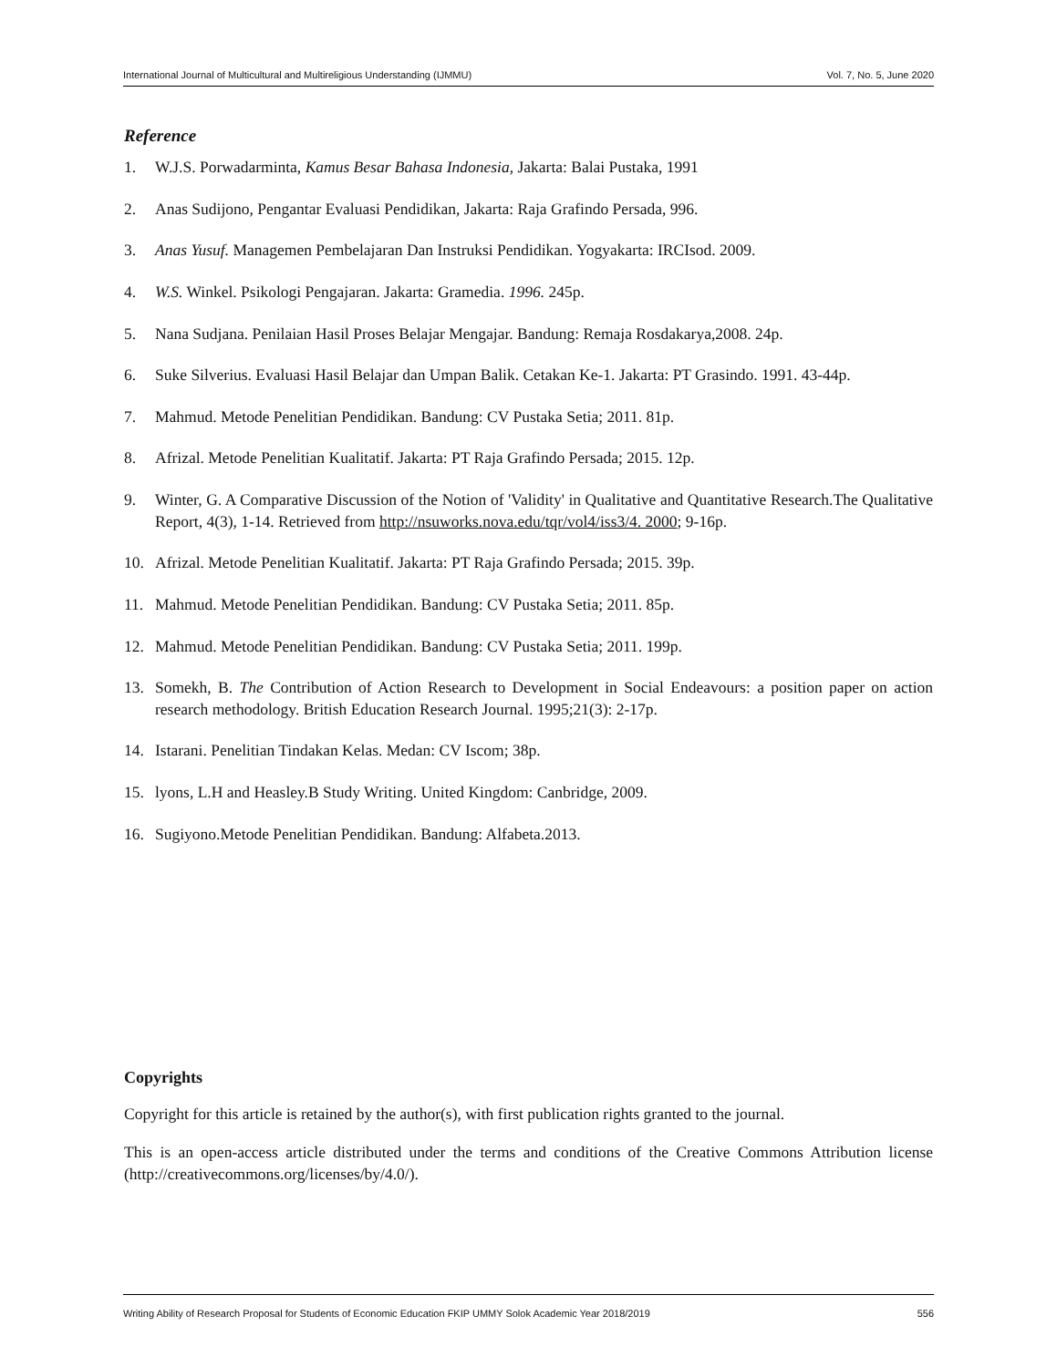International Journal of Multicultural and Multireligious Understanding (IJMMU) Vol. 7, No. 5, June 2020
Reference
1. W.J.S. Porwadarminta, Kamus Besar Bahasa Indonesia, Jakarta: Balai Pustaka, 1991
2. Anas Sudijono, Pengantar Evaluasi Pendidikan, Jakarta: Raja Grafindo Persada, 996.
3. Anas Yusuf. Managemen Pembelajaran Dan Instruksi Pendidikan. Yogyakarta: IRCIsod. 2009.
4. W.S. Winkel. Psikologi Pengajaran. Jakarta: Gramedia. 1996. 245p.
5. Nana Sudjana. Penilaian Hasil Proses Belajar Mengajar. Bandung: Remaja Rosdakarya,2008. 24p.
6. Suke Silverius. Evaluasi Hasil Belajar dan Umpan Balik. Cetakan Ke-1. Jakarta: PT Grasindo. 1991. 43-44p.
7. Mahmud. Metode Penelitian Pendidikan. Bandung: CV Pustaka Setia; 2011. 81p.
8. Afrizal. Metode Penelitian Kualitatif. Jakarta: PT Raja Grafindo Persada; 2015. 12p.
9. Winter, G. A Comparative Discussion of the Notion of 'Validity' in Qualitative and Quantitative Research.The Qualitative Report, 4(3), 1-14. Retrieved from http://nsuworks.nova.edu/tqr/vol4/iss3/4. 2000; 9-16p.
10. Afrizal. Metode Penelitian Kualitatif. Jakarta: PT Raja Grafindo Persada; 2015. 39p.
11. Mahmud. Metode Penelitian Pendidikan. Bandung: CV Pustaka Setia; 2011. 85p.
12. Mahmud. Metode Penelitian Pendidikan. Bandung: CV Pustaka Setia; 2011. 199p.
13. Somekh, B. The Contribution of Action Research to Development in Social Endeavours: a position paper on action research methodology. British Education Research Journal. 1995;21(3): 2-17p.
14. Istarani. Penelitian Tindakan Kelas. Medan: CV Iscom; 38p.
15. lyons, L.H and Heasley.B Study Writing. United Kingdom: Canbridge, 2009.
16. Sugiyono.Metode Penelitian Pendidikan. Bandung: Alfabeta.2013.
Copyrights
Copyright for this article is retained by the author(s), with first publication rights granted to the journal.
This is an open-access article distributed under the terms and conditions of the Creative Commons Attribution license (http://creativecommons.org/licenses/by/4.0/).
Writing Ability of Research Proposal for Students of Economic Education FKIP UMMY Solok Academic Year 2018/2019 556